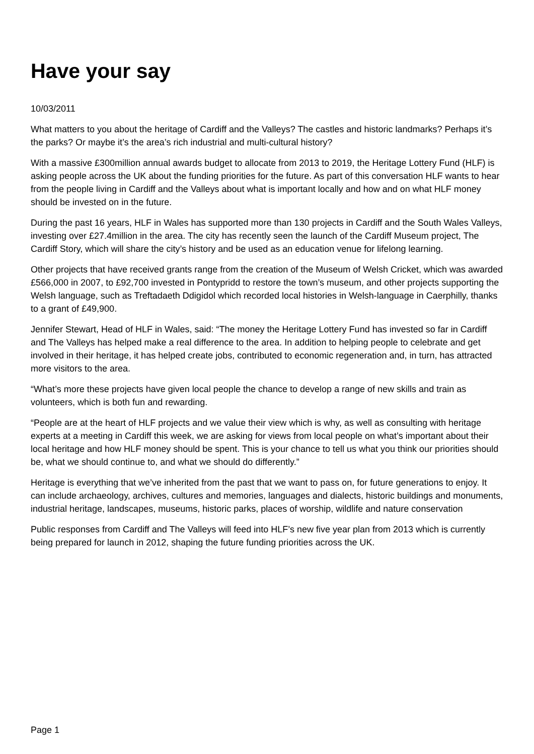Have your say
10/03/2011
What matters to you about the heritage of Cardiff and the Valleys? The castles and historic landmarks? Perhaps it’s the parks? Or maybe it’s the area’s rich industrial and multi-cultural history?
With a massive £300million annual awards budget to allocate from 2013 to 2019, the Heritage Lottery Fund (HLF) is asking people across the UK about the funding priorities for the future. As part of this conversation HLF wants to hear from the people living in Cardiff and the Valleys about what is important locally and how and on what HLF money should be invested on in the future.
During the past 16 years, HLF in Wales has supported more than 130 projects in Cardiff and the South Wales Valleys, investing over £27.4million in the area. The city has recently seen the launch of the Cardiff Museum project, The Cardiff Story, which will share the city’s history and be used as an education venue for lifelong learning.
Other projects that have received grants range from the creation of the Museum of Welsh Cricket, which was awarded £566,000 in 2007, to £92,700 invested in Pontypridd to restore the town’s museum, and other projects supporting the Welsh language, such as Treftadaeth Ddigidol which recorded local histories in Welsh-language in Caerphilly, thanks to a grant of £49,900.
Jennifer Stewart, Head of HLF in Wales, said: “The money the Heritage Lottery Fund has invested so far in Cardiff and The Valleys has helped make a real difference to the area. In addition to helping people to celebrate and get involved in their heritage, it has helped create jobs, contributed to economic regeneration and, in turn, has attracted more visitors to the area.
“What’s more these projects have given local people the chance to develop a range of new skills and train as volunteers, which is both fun and rewarding.
“People are at the heart of HLF projects and we value their view which is why, as well as consulting with heritage experts at a meeting in Cardiff this week, we are asking for views from local people on what’s important about their local heritage and how HLF money should be spent. This is your chance to tell us what you think our priorities should be, what we should continue to, and what we should do differently.”
Heritage is everything that we’ve inherited from the past that we want to pass on, for future generations to enjoy. It can include archaeology, archives, cultures and memories, languages and dialects, historic buildings and monuments, industrial heritage, landscapes, museums, historic parks, places of worship, wildlife and nature conservation
Public responses from Cardiff and The Valleys will feed into HLF’s new five year plan from 2013 which is currently being prepared for launch in 2012, shaping the future funding priorities across the UK.
Page 1